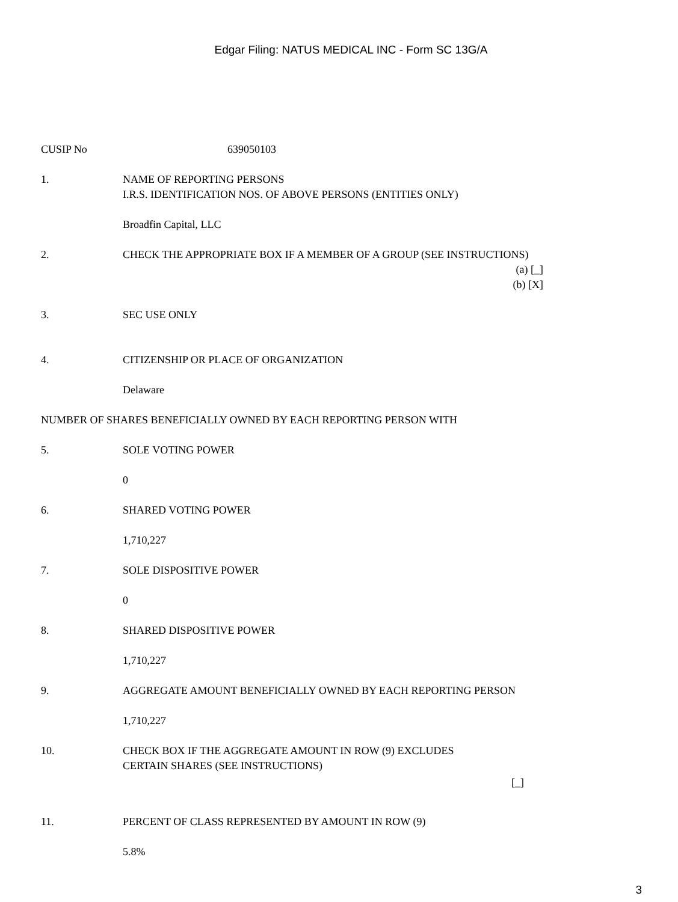Edgar Filing: NATUS MEDICAL INC - Form SC 13G/A
CUSIP No 639050103
1. NAME OF REPORTING PERSONS
I.R.S. IDENTIFICATION NOS. OF ABOVE PERSONS (ENTITIES ONLY)
Broadfin Capital, LLC
2. CHECK THE APPROPRIATE BOX IF A MEMBER OF A GROUP (SEE INSTRUCTIONS)
(a) [_]
(b) [X]
3. SEC USE ONLY
4. CITIZENSHIP OR PLACE OF ORGANIZATION
Delaware
NUMBER OF SHARES BENEFICIALLY OWNED BY EACH REPORTING PERSON WITH
5. SOLE VOTING POWER
0
6. SHARED VOTING POWER
1,710,227
7. SOLE DISPOSITIVE POWER
0
8. SHARED DISPOSITIVE POWER
1,710,227
9. AGGREGATE AMOUNT BENEFICIALLY OWNED BY EACH REPORTING PERSON
1,710,227
10. CHECK BOX IF THE AGGREGATE AMOUNT IN ROW (9) EXCLUDES
CERTAIN SHARES (SEE INSTRUCTIONS)
[_]
11. PERCENT OF CLASS REPRESENTED BY AMOUNT IN ROW (9)
5.8%
3